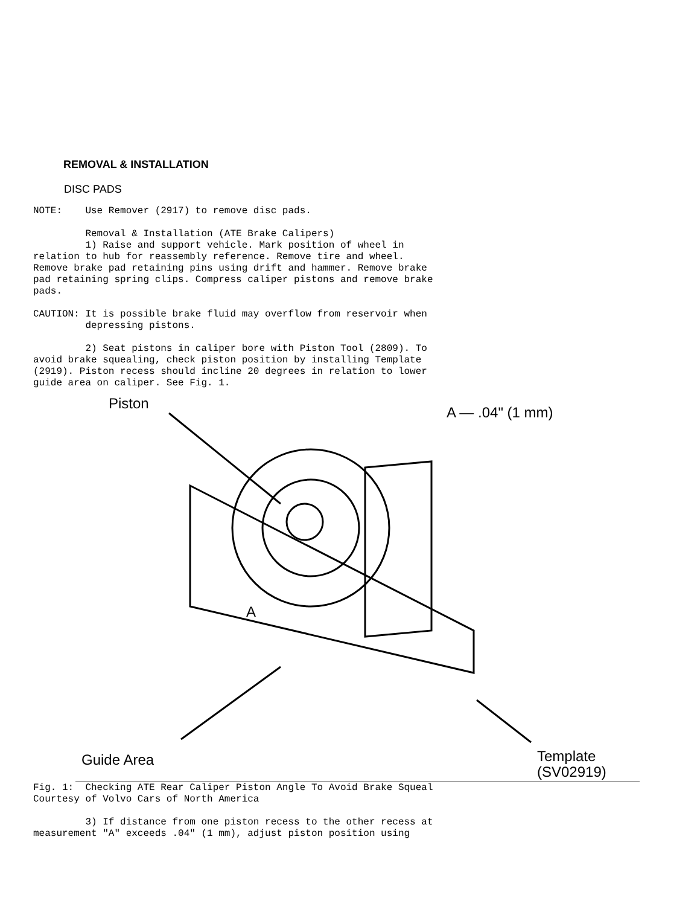REMOVAL & INSTALLATION
DISC PADS
NOTE:    Use Remover (2917) to remove disc pads.
         Removal & Installation (ATE Brake Calipers)
         1) Raise and support vehicle. Mark position of wheel in
relation to hub for reassembly reference. Remove tire and wheel.
Remove brake pad retaining pins using drift and hammer. Remove brake
pad retaining spring clips. Compress caliper pistons and remove brake
pads.
CAUTION: It is possible brake fluid may overflow from reservoir when
         depressing pistons.
         2) Seat pistons in caliper bore with Piston Tool (2809). To
avoid brake squealing, check piston position by installing Template
(2919). Piston recess should incline 20 degrees in relation to lower
guide area on caliper. See Fig. 1.
Piston
A — .04" (1 mm)
A
Guide Area
Template
(SV02919)
Fig. 1:  Checking ATE Rear Caliper Piston Angle To Avoid Brake Squeal
Courtesy of Volvo Cars of North America
         3) If distance from one piston recess to the other recess at
measurement "A" exceeds .04" (1 mm), adjust piston position using